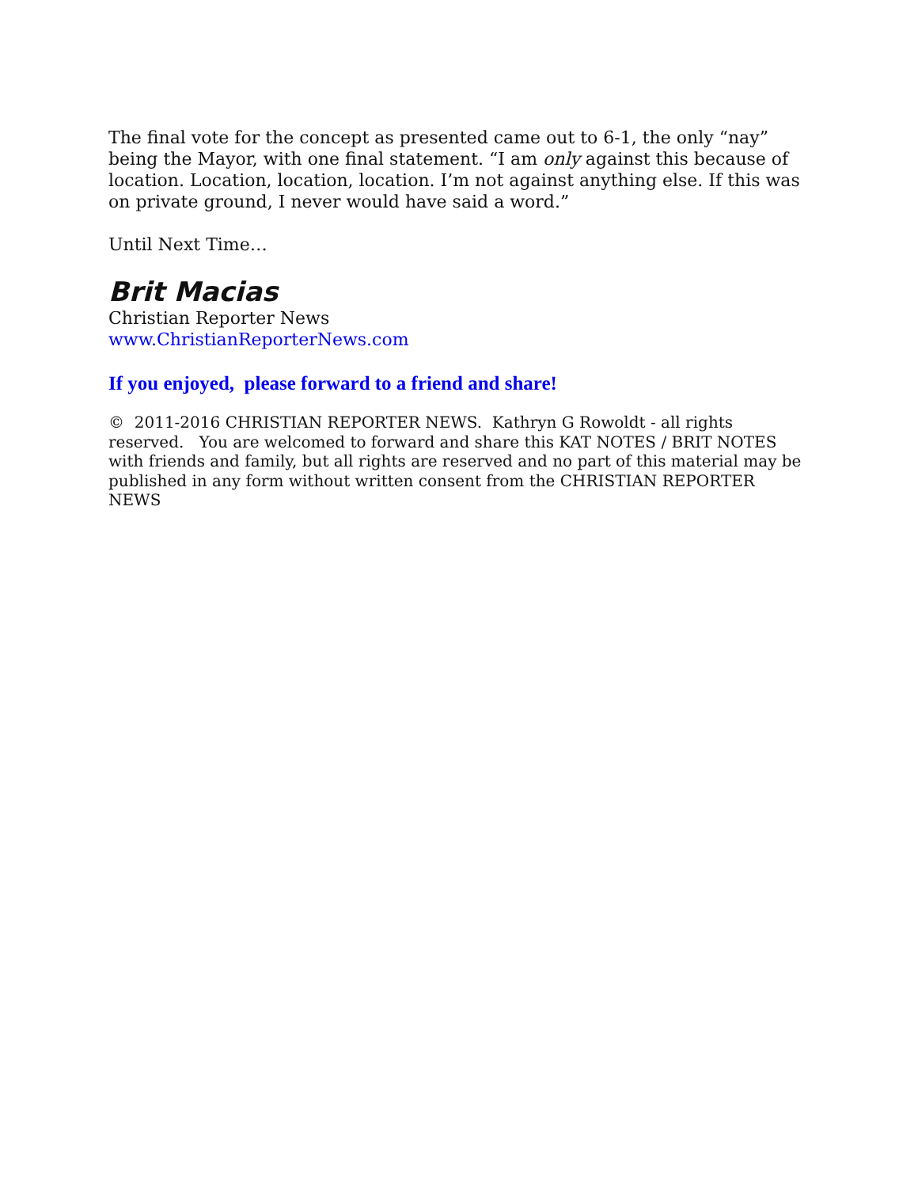The final vote for the concept as presented came out to 6-1, the only “nay” being the Mayor, with one final statement. “I am only against this because of location. Location, location, location. I’m not against anything else. If this was on private ground, I never would have said a word.”
Until Next Time…
Brit Macias
Christian Reporter News
www.ChristianReporterNews.com
If you enjoyed, please forward to a friend and share!
© 2011-2016 CHRISTIAN REPORTER NEWS. Kathryn G Rowoldt - all rights reserved. You are welcomed to forward and share this KAT NOTES / BRIT NOTES with friends and family, but all rights are reserved and no part of this material may be published in any form without written consent from the CHRISTIAN REPORTER NEWS